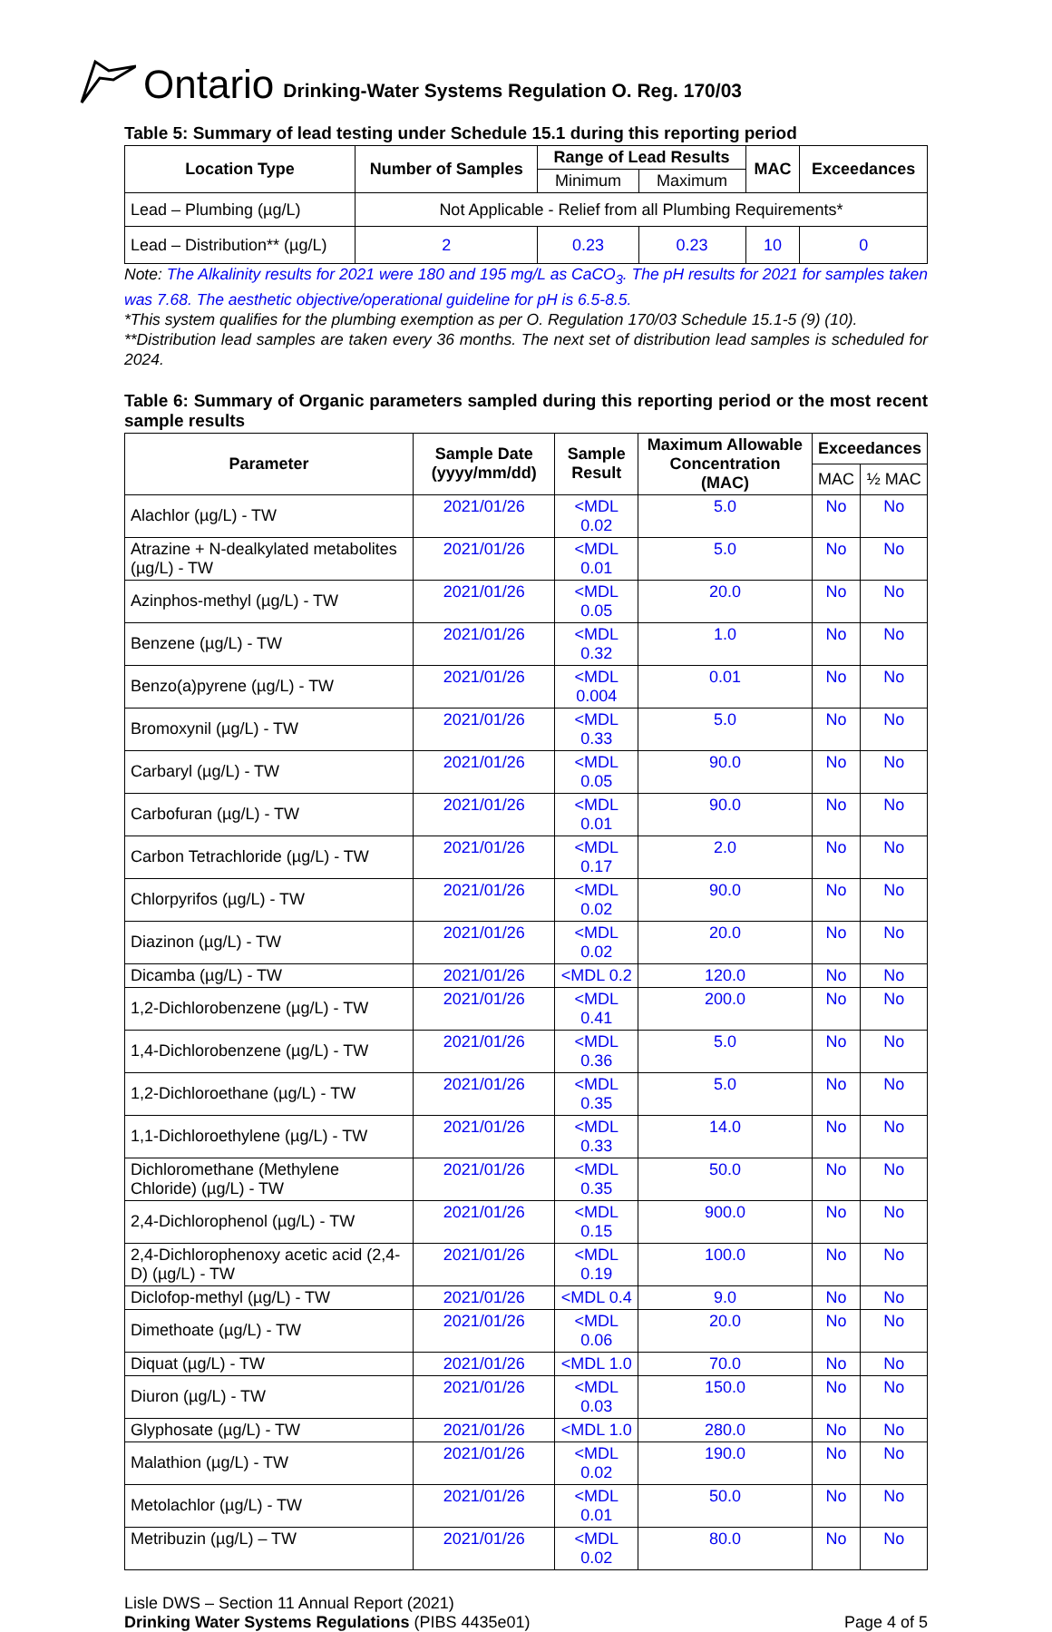Ontario Drinking-Water Systems Regulation O. Reg. 170/03
Table 5: Summary of lead testing under Schedule 15.1 during this reporting period
| Location Type | Number of Samples | Range of Lead Results | | MAC | Exceedances |
| --- | --- | --- | --- | --- | --- |
| | | Minimum | Maximum | | |
| Lead – Plumbing (µg/L) | Not Applicable - Relief from all Plumbing Requirements* | | | | |
| Lead – Distribution** (µg/L) | 2 | 0.23 | 0.23 | 10 | 0 |
Note: The Alkalinity results for 2021 were 180 and 195 mg/L as CaCO<sub>3</sub>. The pH results for 2021 for samples taken was 7.68. The aesthetic objective/operational guideline for pH is 6.5-8.5.
*This system qualifies for the plumbing exemption as per O. Regulation 170/03 Schedule 15.1-5 (9) (10).
**Distribution lead samples are taken every 36 months. The next set of distribution lead samples is scheduled for 2024.
Table 6: Summary of Organic parameters sampled during this reporting period or the most recent sample results
| Parameter | Sample Date (yyyy/mm/dd) | Sample Result | Maximum Allowable Concentration (MAC) | Exceedances | |
| --- | --- | --- | --- | --- | --- |
| | | | | MAC | ½ MAC |
| Alachlor (µg/L) - TW | 2021/01/26 | <MDL 0.02 | 5.0 | No | No |
| Atrazine + N-dealkylated metabolites (µg/L) - TW | 2021/01/26 | <MDL 0.01 | 5.0 | No | No |
| Azinphos-methyl (µg/L) - TW | 2021/01/26 | <MDL 0.05 | 20.0 | No | No |
| Benzene (µg/L) - TW | 2021/01/26 | <MDL 0.32 | 1.0 | No | No |
| Benzo(a)pyrene (µg/L) - TW | 2021/01/26 | <MDL 0.004 | 0.01 | No | No |
| Bromoxynil (µg/L) - TW | 2021/01/26 | <MDL 0.33 | 5.0 | No | No |
| Carbaryl (µg/L) - TW | 2021/01/26 | <MDL 0.05 | 90.0 | No | No |
| Carbofuran (µg/L) - TW | 2021/01/26 | <MDL 0.01 | 90.0 | No | No |
| Carbon Tetrachloride (µg/L) - TW | 2021/01/26 | <MDL 0.17 | 2.0 | No | No |
| Chlorpyrifos (µg/L) - TW | 2021/01/26 | <MDL 0.02 | 90.0 | No | No |
| Diazinon (µg/L) - TW | 2021/01/26 | <MDL 0.02 | 20.0 | No | No |
| Dicamba (µg/L) - TW | 2021/01/26 | <MDL 0.2 | 120.0 | No | No |
| 1,2-Dichlorobenzene (µg/L) - TW | 2021/01/26 | <MDL 0.41 | 200.0 | No | No |
| 1,4-Dichlorobenzene (µg/L) - TW | 2021/01/26 | <MDL 0.36 | 5.0 | No | No |
| 1,2-Dichloroethane (µg/L) - TW | 2021/01/26 | <MDL 0.35 | 5.0 | No | No |
| 1,1-Dichloroethylene (µg/L) - TW | 2021/01/26 | <MDL 0.33 | 14.0 | No | No |
| Dichloromethane (Methylene Chloride) (µg/L) - TW | 2021/01/26 | <MDL 0.35 | 50.0 | No | No |
| 2,4-Dichlorophenol (µg/L) - TW | 2021/01/26 | <MDL 0.15 | 900.0 | No | No |
| 2,4-Dichlorophenoxy acetic acid (2,4-D) (µg/L) - TW | 2021/01/26 | <MDL 0.19 | 100.0 | No | No |
| Diclofop-methyl (µg/L) - TW | 2021/01/26 | <MDL 0.4 | 9.0 | No | No |
| Dimethoate (µg/L) - TW | 2021/01/26 | <MDL 0.06 | 20.0 | No | No |
| Diquat (µg/L) - TW | 2021/01/26 | <MDL 1.0 | 70.0 | No | No |
| Diuron (µg/L) - TW | 2021/01/26 | <MDL 0.03 | 150.0 | No | No |
| Glyphosate (µg/L) - TW | 2021/01/26 | <MDL 1.0 | 280.0 | No | No |
| Malathion (µg/L) - TW | 2021/01/26 | <MDL 0.02 | 190.0 | No | No |
| Metolachlor (µg/L) - TW | 2021/01/26 | <MDL 0.01 | 50.0 | No | No |
| Metribuzin (µg/L) – TW | 2021/01/26 | <MDL 0.02 | 80.0 | No | No |
Lisle DWS – Section 11 Annual Report (2021)
Drinking Water Systems Regulations (PIBS 4435e01)
Page 4 of 5